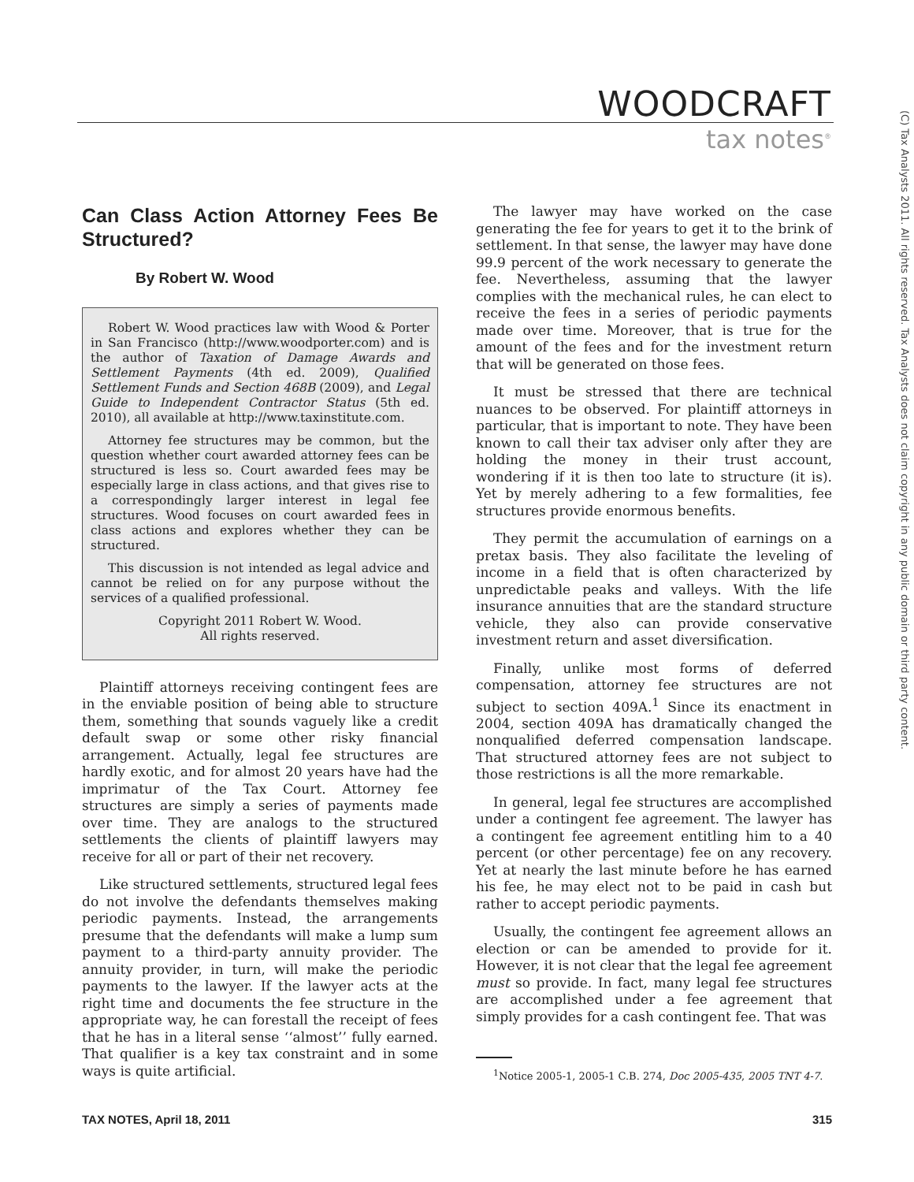WOODCRAFT
tax notes<sup>®</sup>
(C) Tax Analysts 2011. All rights reserved. Tax Analysts does not claim copyright in any public domain or third party content.
Can Class Action Attorney Fees Be Structured?
By Robert W. Wood
Robert W. Wood practices law with Wood & Porter in San Francisco (http://www.woodporter.com) and is the author of Taxation of Damage Awards and Settlement Payments (4th ed. 2009), Qualified Settlement Funds and Section 468B (2009), and Legal Guide to Independent Contractor Status (5th ed. 2010), all available at http://www.taxinstitute.com.
Attorney fee structures may be common, but the question whether court awarded attorney fees can be structured is less so. Court awarded fees may be especially large in class actions, and that gives rise to a correspondingly larger interest in legal fee structures. Wood focuses on court awarded fees in class actions and explores whether they can be structured.
This discussion is not intended as legal advice and cannot be relied on for any purpose without the services of a qualified professional.
Copyright 2011 Robert W. Wood.
All rights reserved.
Plaintiff attorneys receiving contingent fees are in the enviable position of being able to structure them, something that sounds vaguely like a credit default swap or some other risky financial arrangement. Actually, legal fee structures are hardly exotic, and for almost 20 years have had the imprimatur of the Tax Court. Attorney fee structures are simply a series of payments made over time. They are analogs to the structured settlements the clients of plaintiff lawyers may receive for all or part of their net recovery.
Like structured settlements, structured legal fees do not involve the defendants themselves making periodic payments. Instead, the arrangements presume that the defendants will make a lump sum payment to a third-party annuity provider. The annuity provider, in turn, will make the periodic payments to the lawyer. If the lawyer acts at the right time and documents the fee structure in the appropriate way, he can forestall the receipt of fees that he has in a literal sense ‘‘almost’’ fully earned. That qualifier is a key tax constraint and in some ways is quite artificial.
The lawyer may have worked on the case generating the fee for years to get it to the brink of settlement. In that sense, the lawyer may have done 99.9 percent of the work necessary to generate the fee. Nevertheless, assuming that the lawyer complies with the mechanical rules, he can elect to receive the fees in a series of periodic payments made over time. Moreover, that is true for the amount of the fees and for the investment return that will be generated on those fees.
It must be stressed that there are technical nuances to be observed. For plaintiff attorneys in particular, that is important to note. They have been known to call their tax adviser only after they are holding the money in their trust account, wondering if it is then too late to structure (it is). Yet by merely adhering to a few formalities, fee structures provide enormous benefits.
They permit the accumulation of earnings on a pretax basis. They also facilitate the leveling of income in a field that is often characterized by unpredictable peaks and valleys. With the life insurance annuities that are the standard structure vehicle, they also can provide conservative investment return and asset diversification.
Finally, unlike most forms of deferred compensation, attorney fee structures are not subject to section 409A.<sup>1</sup> Since its enactment in 2004, section 409A has dramatically changed the nonqualified deferred compensation landscape. That structured attorney fees are not subject to those restrictions is all the more remarkable.
In general, legal fee structures are accomplished under a contingent fee agreement. The lawyer has a contingent fee agreement entitling him to a 40 percent (or other percentage) fee on any recovery. Yet at nearly the last minute before he has earned his fee, he may elect not to be paid in cash but rather to accept periodic payments.
Usually, the contingent fee agreement allows an election or can be amended to provide for it. However, it is not clear that the legal fee agreement must so provide. In fact, many legal fee structures are accomplished under a fee agreement that simply provides for a cash contingent fee. That was
<sup>1</sup> Notice 2005-1, 2005-1 C.B. 274, Doc 2005-435, 2005 TNT 4-7.
TAX NOTES, April 18, 2011 315